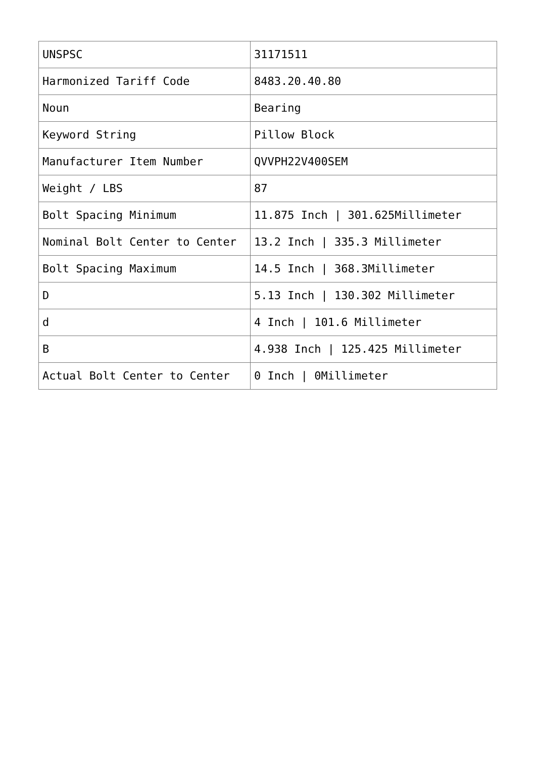| UNSPSC | 31171511 |
| Harmonized Tariff Code | 8483.20.40.80 |
| Noun | Bearing |
| Keyword String | Pillow Block |
| Manufacturer Item Number | QVVPH22V400SEM |
| Weight / LBS | 87 |
| Bolt Spacing Minimum | 11.875 Inch / 301.625Millimeter |
| Nominal Bolt Center to Center | 13.2 Inch / 335.3 Millimeter |
| Bolt Spacing Maximum | 14.5 Inch / 368.3Millimeter |
| D | 5.13 Inch / 130.302 Millimeter |
| d | 4 Inch / 101.6 Millimeter |
| B | 4.938 Inch / 125.425 Millimeter |
| Actual Bolt Center to Center | 0 Inch / 0Millimeter |